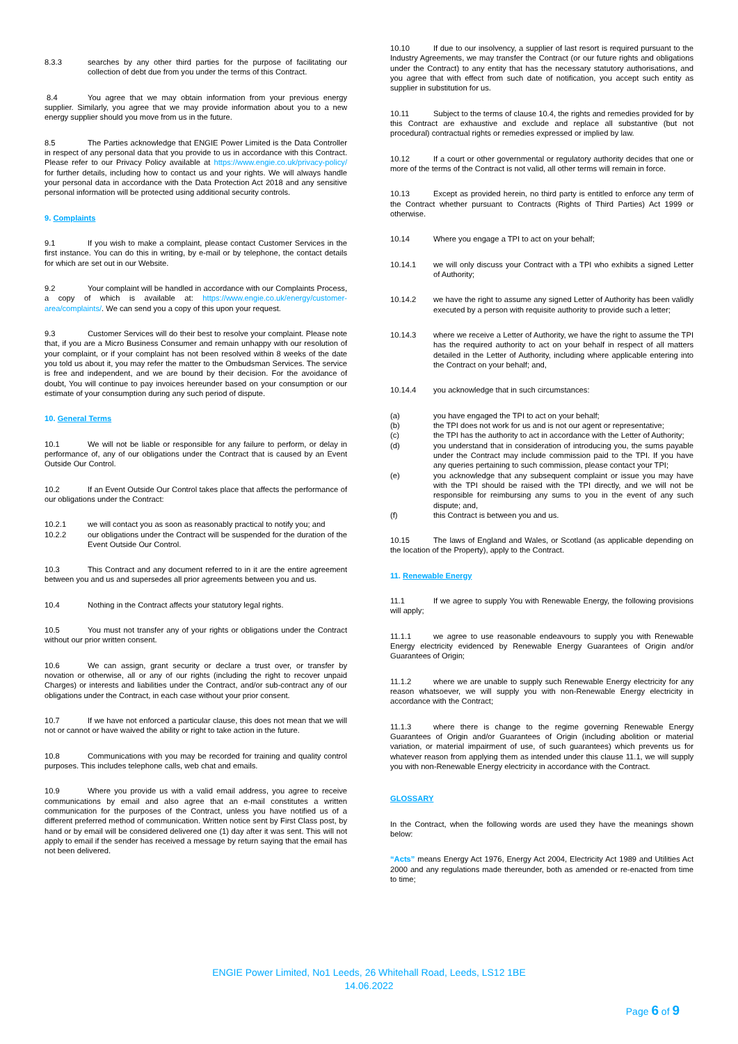8.3.3 searches by any other third parties for the purpose of facilitating our collection of debt due from you under the terms of this Contract.
8.4 You agree that we may obtain information from your previous energy supplier. Similarly, you agree that we may provide information about you to a new energy supplier should you move from us in the future.
8.5 The Parties acknowledge that ENGIE Power Limited is the Data Controller in respect of any personal data that you provide to us in accordance with this Contract. Please refer to our Privacy Policy available at https://www.engie.co.uk/privacy-policy/ for further details, including how to contact us and your rights. We will always handle your personal data in accordance with the Data Protection Act 2018 and any sensitive personal information will be protected using additional security controls.
9. Complaints
9.1 If you wish to make a complaint, please contact Customer Services in the first instance. You can do this in writing, by e-mail or by telephone, the contact details for which are set out in our Website.
9.2 Your complaint will be handled in accordance with our Complaints Process, a copy of which is available at: https://www.engie.co.uk/energy/customer-area/complaints/. We can send you a copy of this upon your request.
9.3 Customer Services will do their best to resolve your complaint. Please note that, if you are a Micro Business Consumer and remain unhappy with our resolution of your complaint, or if your complaint has not been resolved within 8 weeks of the date you told us about it, you may refer the matter to the Ombudsman Services. The service is free and independent, and we are bound by their decision. For the avoidance of doubt, You will continue to pay invoices hereunder based on your consumption or our estimate of your consumption during any such period of dispute.
10. General Terms
10.1 We will not be liable or responsible for any failure to perform, or delay in performance of, any of our obligations under the Contract that is caused by an Event Outside Our Control.
10.2 If an Event Outside Our Control takes place that affects the performance of our obligations under the Contract:
10.2.1 we will contact you as soon as reasonably practical to notify you; and
10.2.2 our obligations under the Contract will be suspended for the duration of the Event Outside Our Control.
10.3 This Contract and any document referred to in it are the entire agreement between you and us and supersedes all prior agreements between you and us.
10.4 Nothing in the Contract affects your statutory legal rights.
10.5 You must not transfer any of your rights or obligations under the Contract without our prior written consent.
10.6 We can assign, grant security or declare a trust over, or transfer by novation or otherwise, all or any of our rights (including the right to recover unpaid Charges) or interests and liabilities under the Contract, and/or sub-contract any of our obligations under the Contract, in each case without your prior consent.
10.7 If we have not enforced a particular clause, this does not mean that we will not or cannot or have waived the ability or right to take action in the future.
10.8 Communications with you may be recorded for training and quality control purposes. This includes telephone calls, web chat and emails.
10.9 Where you provide us with a valid email address, you agree to receive communications by email and also agree that an e-mail constitutes a written communication for the purposes of the Contract, unless you have notified us of a different preferred method of communication. Written notice sent by First Class post, by hand or by email will be considered delivered one (1) day after it was sent. This will not apply to email if the sender has received a message by return saying that the email has not been delivered.
10.10 If due to our insolvency, a supplier of last resort is required pursuant to the Industry Agreements, we may transfer the Contract (or our future rights and obligations under the Contract) to any entity that has the necessary statutory authorisations, and you agree that with effect from such date of notification, you accept such entity as supplier in substitution for us.
10.11 Subject to the terms of clause 10.4, the rights and remedies provided for by this Contract are exhaustive and exclude and replace all substantive (but not procedural) contractual rights or remedies expressed or implied by law.
10.12 If a court or other governmental or regulatory authority decides that one or more of the terms of the Contract is not valid, all other terms will remain in force.
10.13 Except as provided herein, no third party is entitled to enforce any term of the Contract whether pursuant to Contracts (Rights of Third Parties) Act 1999 or otherwise.
10.14 Where you engage a TPI to act on your behalf;
10.14.1 we will only discuss your Contract with a TPI who exhibits a signed Letter of Authority;
10.14.2 we have the right to assume any signed Letter of Authority has been validly executed by a person with requisite authority to provide such a letter;
10.14.3 where we receive a Letter of Authority, we have the right to assume the TPI has the required authority to act on your behalf in respect of all matters detailed in the Letter of Authority, including where applicable entering into the Contract on your behalf; and,
10.14.4 you acknowledge that in such circumstances:
(a) you have engaged the TPI to act on your behalf;
(b) the TPI does not work for us and is not our agent or representative;
(c) the TPI has the authority to act in accordance with the Letter of Authority;
(d) you understand that in consideration of introducing you, the sums payable under the Contract may include commission paid to the TPI. If you have any queries pertaining to such commission, please contact your TPI;
(e) you acknowledge that any subsequent complaint or issue you may have with the TPI should be raised with the TPI directly, and we will not be responsible for reimbursing any sums to you in the event of any such dispute; and,
(f) this Contract is between you and us.
10.15 The laws of England and Wales, or Scotland (as applicable depending on the location of the Property), apply to the Contract.
11. Renewable Energy
11.1 If we agree to supply You with Renewable Energy, the following provisions will apply;
11.1.1 we agree to use reasonable endeavours to supply you with Renewable Energy electricity evidenced by Renewable Energy Guarantees of Origin and/or Guarantees of Origin;
11.1.2 where we are unable to supply such Renewable Energy electricity for any reason whatsoever, we will supply you with non-Renewable Energy electricity in accordance with the Contract;
11.1.3 where there is change to the regime governing Renewable Energy Guarantees of Origin and/or Guarantees of Origin (including abolition or material variation, or material impairment of use, of such guarantees) which prevents us for whatever reason from applying them as intended under this clause 11.1, we will supply you with non-Renewable Energy electricity in accordance with the Contract.
GLOSSARY
In the Contract, when the following words are used they have the meanings shown below:
“Acts” means Energy Act 1976, Energy Act 2004, Electricity Act 1989 and Utilities Act 2000 and any regulations made thereunder, both as amended or re-enacted from time to time;
ENGIE Power Limited, No1 Leeds, 26 Whitehall Road, Leeds, LS12 1BE
14.06.2022
Page 6 of 9